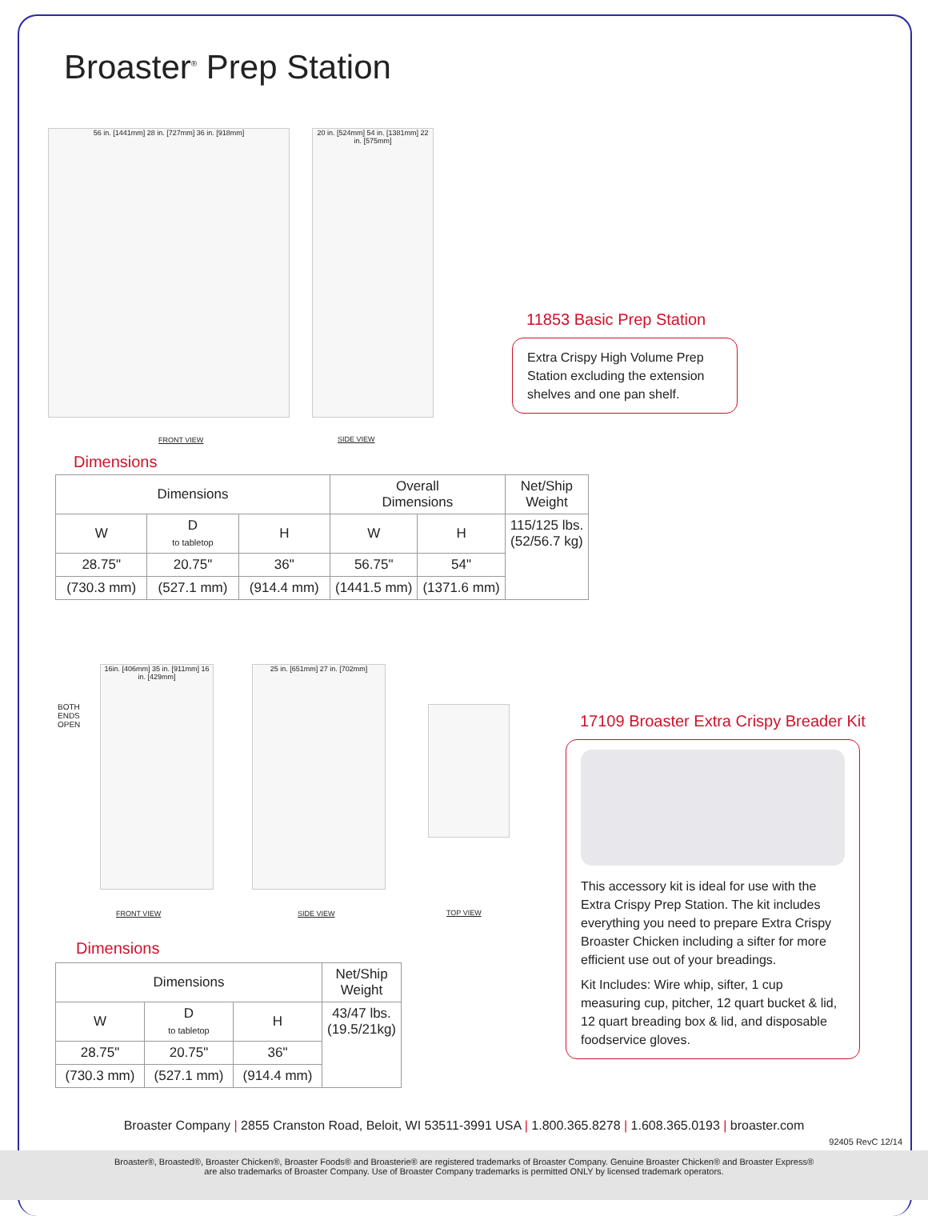Broaster<sup>®</sup> Prep Station
56 in. [1441mm] 28 in. [727mm] 36 in. [918mm]
20 in. [524mm] 54 in. [1381mm] 22 in. [575mm]
FRONT VIEW SIDE VIEW
11853 Basic Prep Station
Extra Crispy High Volume Prep Station excluding the extension shelves and one pan shelf.
Dimensions
| Dimensions | | | Overall Dimensions | | Net/Ship Weight |
| --- | --- | --- | --- | --- | --- |
| W | D to tabletop | H | W | H | 115/125 lbs. (52/56.7 kg) |
| 28.75" | 20.75" | 36" | 56.75" | 54" | |
| (730.3 mm) | (527.1 mm) | (914.4 mm) | (1441.5 mm) | (1371.6 mm) | |
BOTH
ENDS
OPEN
16in. [406mm] 35 in. [911mm] 16 in. [429mm]
25 in. [651mm] 27 in. [702mm]
FRONT VIEW SIDE VIEW TOP VIEW
17109 Broaster Extra Crispy Breader Kit
This accessory kit is ideal for use with the Extra Crispy Prep Station. The kit includes everything you need to prepare Extra Crispy Broaster Chicken including a sifter for more efficient use out of your breadings.
Kit Includes: Wire whip, sifter, 1 cup measuring cup, pitcher, 12 quart bucket & lid, 12 quart breading box & lid, and disposable foodservice gloves.
Dimensions
| Dimensions | | | Net/Ship Weight |
| --- | --- | --- | --- |
| W | D to tabletop | H | 43/47 lbs. (19.5/21kg) |
| 28.75" | 20.75" | 36" | |
| (730.3 mm) | (527.1 mm) | (914.4 mm) | |
Broaster Company | 2855 Cranston Road, Beloit, WI 53511-3991 USA | 1.800.365.8278 | 1.608.365.0193 | broaster.com
92405 RevC 12/14
Broaster®, Broasted®, Broaster Chicken®, Broaster Foods® and Broasterie® are registered trademarks of Broaster Company. Genuine Broaster Chicken® and Broaster Express®
are also trademarks of Broaster Company. Use of Broaster Company trademarks is permitted ONLY by licensed trademark operators.